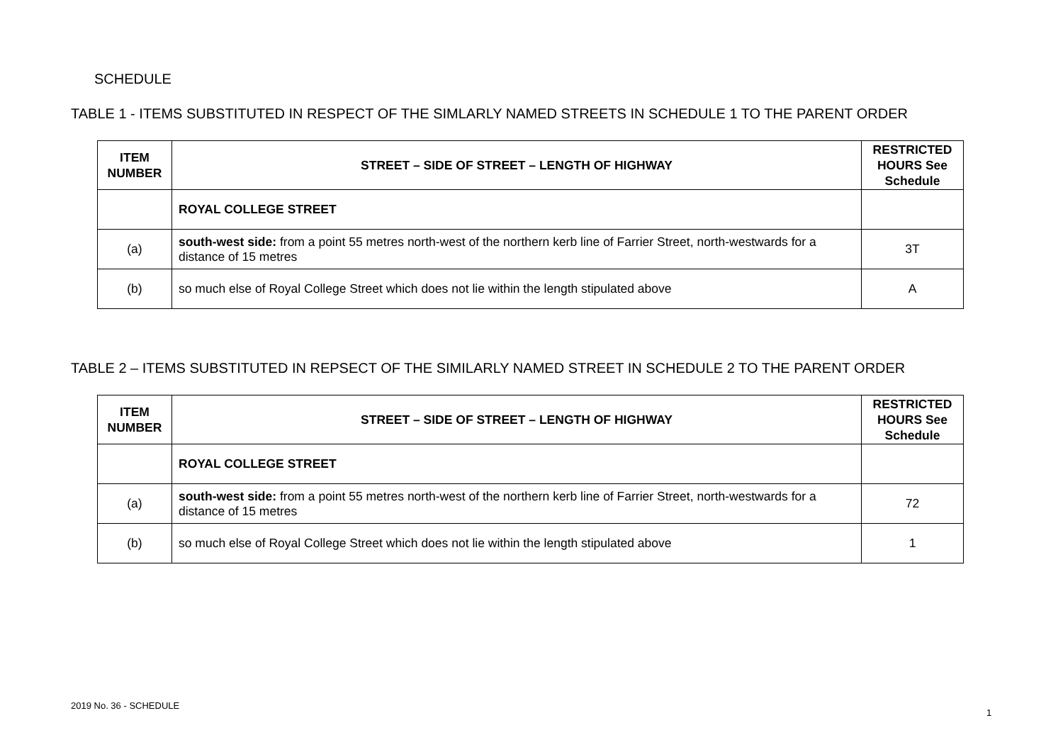SCHEDULE
TABLE 1 - ITEMS SUBSTITUTED IN RESPECT OF THE SIMLARLY NAMED STREETS IN SCHEDULE 1 TO THE PARENT ORDER
| ITEM NUMBER | STREET – SIDE OF STREET – LENGTH OF HIGHWAY | RESTRICTED HOURS See Schedule |
| --- | --- | --- |
| | ROYAL COLLEGE STREET | |
| (a) | south-west side: from a point 55 metres north-west of the northern kerb line of Farrier Street, north-westwards for a distance of 15 metres | 3T |
| (b) | so much else of Royal College Street which does not lie within the length stipulated above | A |
TABLE 2 – ITEMS SUBSTITUTED IN REPSECT OF THE SIMILARLY NAMED STREET IN SCHEDULE 2 TO THE PARENT ORDER
| ITEM NUMBER | STREET – SIDE OF STREET – LENGTH OF HIGHWAY | RESTRICTED HOURS See Schedule |
| --- | --- | --- |
| | ROYAL COLLEGE STREET | |
| (a) | south-west side: from a point 55 metres north-west of the northern kerb line of Farrier Street, north-westwards for a distance of 15 metres | 72 |
| (b) | so much else of Royal College Street which does not lie within the length stipulated above | 1 |
2019 No. 36 - SCHEDULE
1